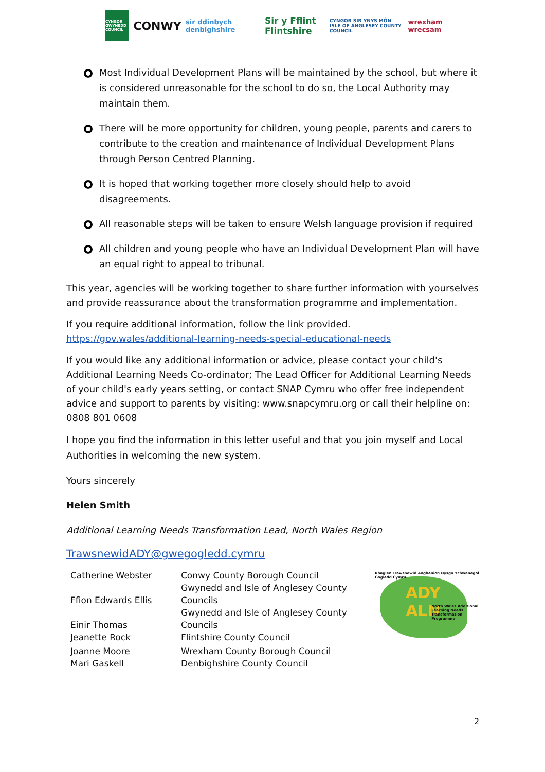CYNGOR GWYNEDD COUNCIL
CONWY
sir ddinbych denbighshire
Sir y Fflint Flintshire
CYNGOR SIR YNYS MÔN ISLE OF ANGLESEY COUNTY COUNCIL
wrexham wrecsam
Most Individual Development Plans will be maintained by the school, but where it is considered unreasonable for the school to do so, the Local Authority may maintain them.
There will be more opportunity for children, young people, parents and carers to contribute to the creation and maintenance of Individual Development Plans through Person Centred Planning.
It is hoped that working together more closely should help to avoid disagreements.
All reasonable steps will be taken to ensure Welsh language provision if required
All children and young people who have an Individual Development Plan will have an equal right to appeal to tribunal.
This year, agencies will be working together to share further information with yourselves and provide reassurance about the transformation programme and implementation.
If you require additional information, follow the link provided.
https://gov.wales/additional-learning-needs-special-educational-needs
If you would like any additional information or advice, please contact your child's Additional Learning Needs Co-ordinator; The Lead Officer for Additional Learning Needs of your child's early years setting, or contact SNAP Cymru who offer free independent advice and support to parents by visiting: www.snapcymru.org or call their helpline on: 0808 801 0608
I hope you find the information in this letter useful and that you join myself and Local Authorities in welcoming the new system.
Yours sincerely
Helen Smith
Additional Learning Needs Transformation Lead, North Wales Region
TrawsnewidADY@gwegogledd.cymru
| Catherine Webster | Conwy County Borough Council |
| Ffion Edwards Ellis | Gwynedd and Isle of Anglesey County Councils |
| Einir Thomas | Gwynedd and Isle of Anglesey County Councils |
| Jeanette Rock | Flintshire County Council |
| Joanne Moore | Wrexham County Borough Council |
| Mari Gaskell | Denbighshire County Council |
Rhaglen Trawsnewid Anghenion Dysgu Ychwanegol Gogledd Cymru
ADY
ALN
North Wales Additional Learning Needs Transformation Programme
2